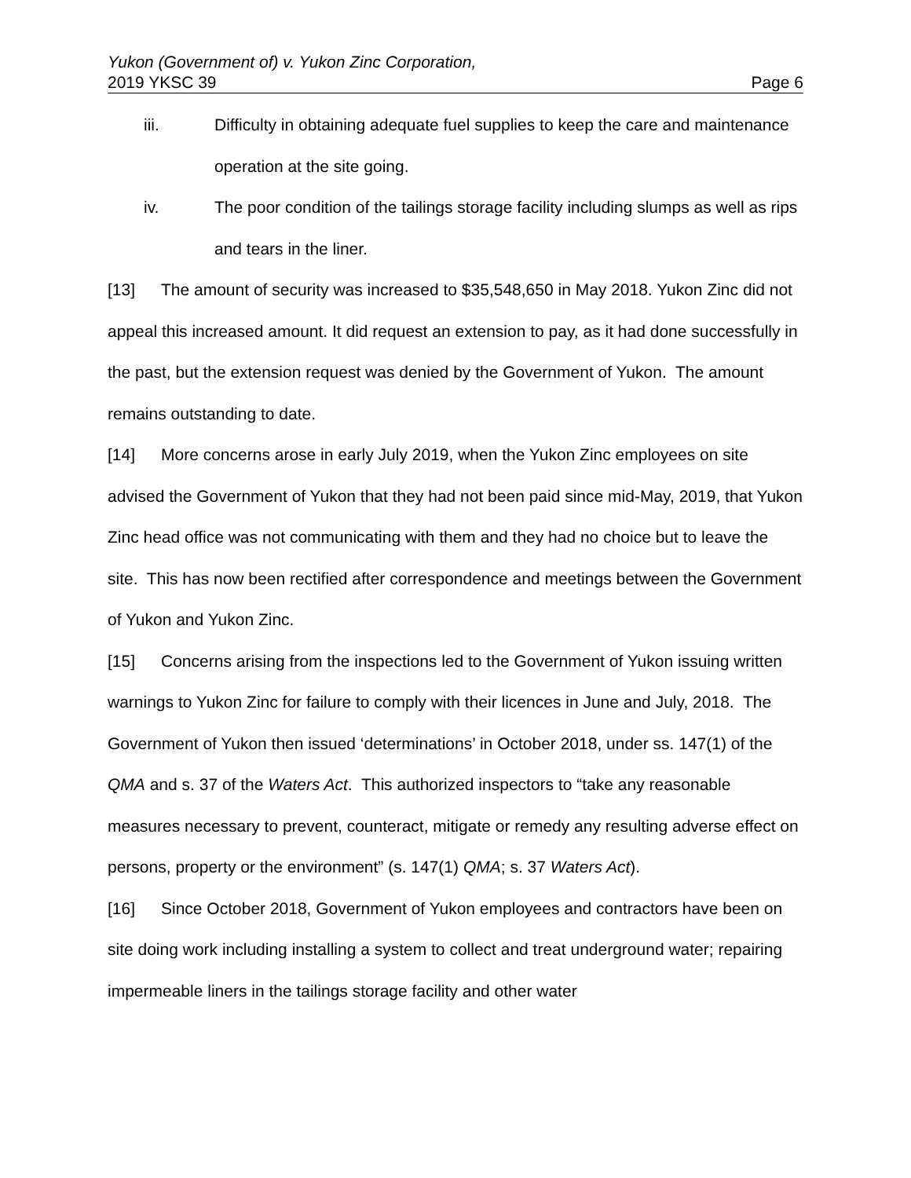Yukon (Government of) v. Yukon Zinc Corporation,
2019 YKSC 39 Page 6
iii. Difficulty in obtaining adequate fuel supplies to keep the care and maintenance operation at the site going.
iv. The poor condition of the tailings storage facility including slumps as well as rips and tears in the liner.
[13] The amount of security was increased to $35,548,650 in May 2018. Yukon Zinc did not appeal this increased amount. It did request an extension to pay, as it had done successfully in the past, but the extension request was denied by the Government of Yukon. The amount remains outstanding to date.
[14] More concerns arose in early July 2019, when the Yukon Zinc employees on site advised the Government of Yukon that they had not been paid since mid-May, 2019, that Yukon Zinc head office was not communicating with them and they had no choice but to leave the site. This has now been rectified after correspondence and meetings between the Government of Yukon and Yukon Zinc.
[15] Concerns arising from the inspections led to the Government of Yukon issuing written warnings to Yukon Zinc for failure to comply with their licences in June and July, 2018. The Government of Yukon then issued ‘determinations’ in October 2018, under ss. 147(1) of the QMA and s. 37 of the Waters Act. This authorized inspectors to “take any reasonable measures necessary to prevent, counteract, mitigate or remedy any resulting adverse effect on persons, property or the environment” (s. 147(1) QMA; s. 37 Waters Act).
[16] Since October 2018, Government of Yukon employees and contractors have been on site doing work including installing a system to collect and treat underground water; repairing impermeable liners in the tailings storage facility and other water